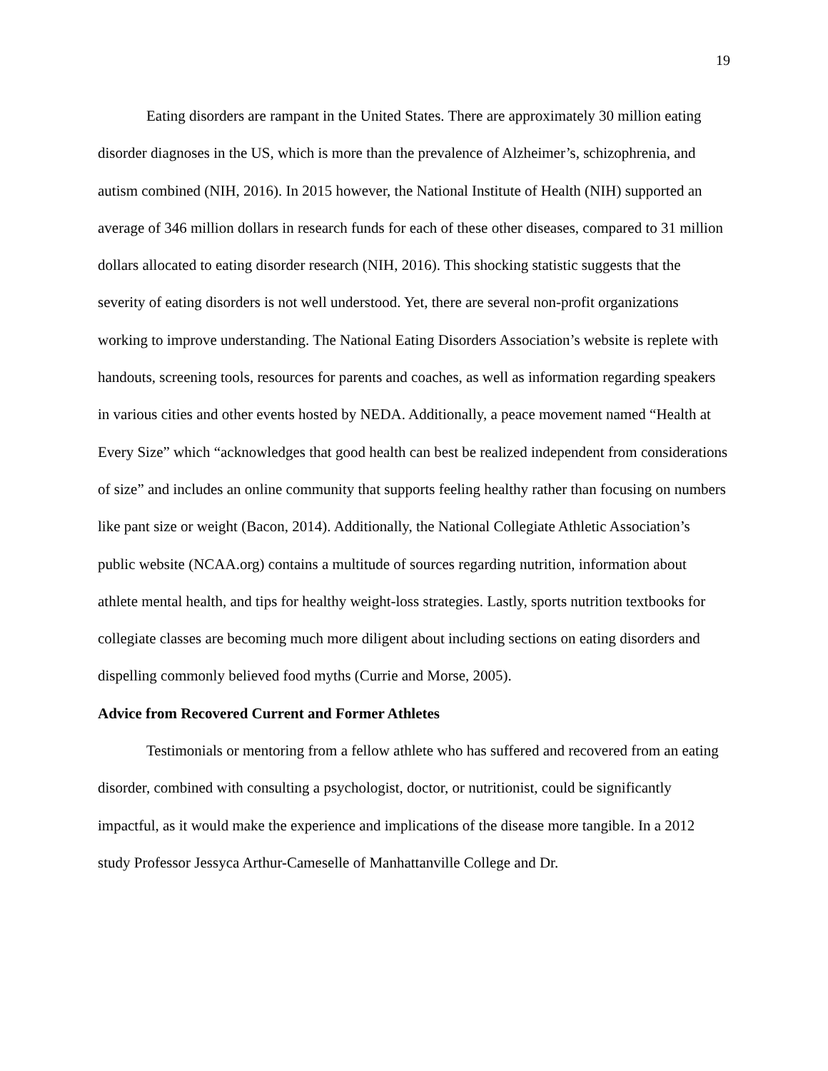19
Eating disorders are rampant in the United States. There are approximately 30 million eating disorder diagnoses in the US, which is more than the prevalence of Alzheimer’s, schizophrenia, and autism combined (NIH, 2016). In 2015 however, the National Institute of Health (NIH) supported an average of 346 million dollars in research funds for each of these other diseases, compared to 31 million dollars allocated to eating disorder research (NIH, 2016). This shocking statistic suggests that the severity of eating disorders is not well understood. Yet, there are several non-profit organizations working to improve understanding. The National Eating Disorders Association’s website is replete with handouts, screening tools, resources for parents and coaches, as well as information regarding speakers in various cities and other events hosted by NEDA. Additionally, a peace movement named “Health at Every Size” which “acknowledges that good health can best be realized independent from considerations of size” and includes an online community that supports feeling healthy rather than focusing on numbers like pant size or weight (Bacon, 2014). Additionally, the National Collegiate Athletic Association’s public website (NCAA.org) contains a multitude of sources regarding nutrition, information about athlete mental health, and tips for healthy weight-loss strategies. Lastly, sports nutrition textbooks for collegiate classes are becoming much more diligent about including sections on eating disorders and dispelling commonly believed food myths (Currie and Morse, 2005).
Advice from Recovered Current and Former Athletes
Testimonials or mentoring from a fellow athlete who has suffered and recovered from an eating disorder, combined with consulting a psychologist, doctor, or nutritionist, could be significantly impactful, as it would make the experience and implications of the disease more tangible. In a 2012 study Professor Jessyca Arthur-Cameselle of Manhattanville College and Dr.